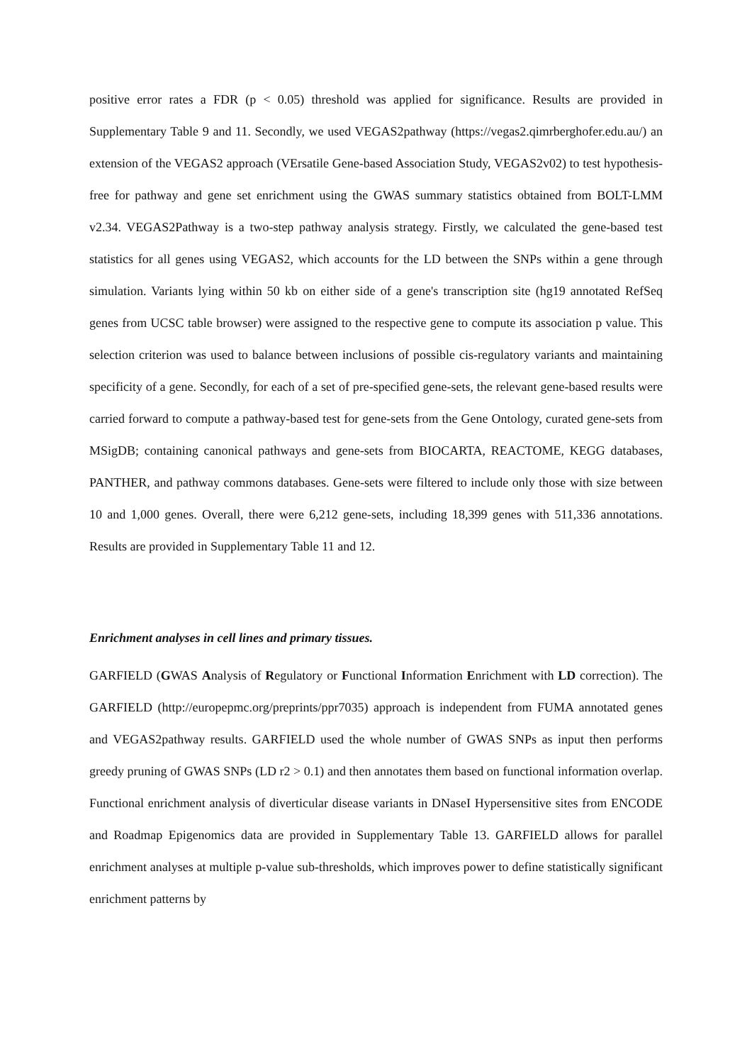positive error rates a FDR (p < 0.05) threshold was applied for significance. Results are provided in Supplementary Table 9 and 11. Secondly, we used VEGAS2pathway (https://vegas2.qimrberghofer.edu.au/) an extension of the VEGAS2 approach (VErsatile Gene-based Association Study, VEGAS2v02) to test hypothesis-free for pathway and gene set enrichment using the GWAS summary statistics obtained from BOLT-LMM v2.34. VEGAS2Pathway is a two-step pathway analysis strategy. Firstly, we calculated the gene-based test statistics for all genes using VEGAS2, which accounts for the LD between the SNPs within a gene through simulation. Variants lying within 50 kb on either side of a gene's transcription site (hg19 annotated RefSeq genes from UCSC table browser) were assigned to the respective gene to compute its association p value. This selection criterion was used to balance between inclusions of possible cis-regulatory variants and maintaining specificity of a gene. Secondly, for each of a set of pre-specified gene-sets, the relevant gene-based results were carried forward to compute a pathway-based test for gene-sets from the Gene Ontology, curated gene-sets from MSigDB; containing canonical pathways and gene-sets from BIOCARTA, REACTOME, KEGG databases, PANTHER, and pathway commons databases. Gene-sets were filtered to include only those with size between 10 and 1,000 genes. Overall, there were 6,212 gene-sets, including 18,399 genes with 511,336 annotations. Results are provided in Supplementary Table 11 and 12.
Enrichment analyses in cell lines and primary tissues.
GARFIELD (GWAS Analysis of Regulatory or Functional Information Enrichment with LD correction). The GARFIELD (http://europepmc.org/preprints/ppr7035) approach is independent from FUMA annotated genes and VEGAS2pathway results. GARFIELD used the whole number of GWAS SNPs as input then performs greedy pruning of GWAS SNPs (LD r2 > 0.1) and then annotates them based on functional information overlap. Functional enrichment analysis of diverticular disease variants in DNaseI Hypersensitive sites from ENCODE and Roadmap Epigenomics data are provided in Supplementary Table 13. GARFIELD allows for parallel enrichment analyses at multiple p-value sub-thresholds, which improves power to define statistically significant enrichment patterns by